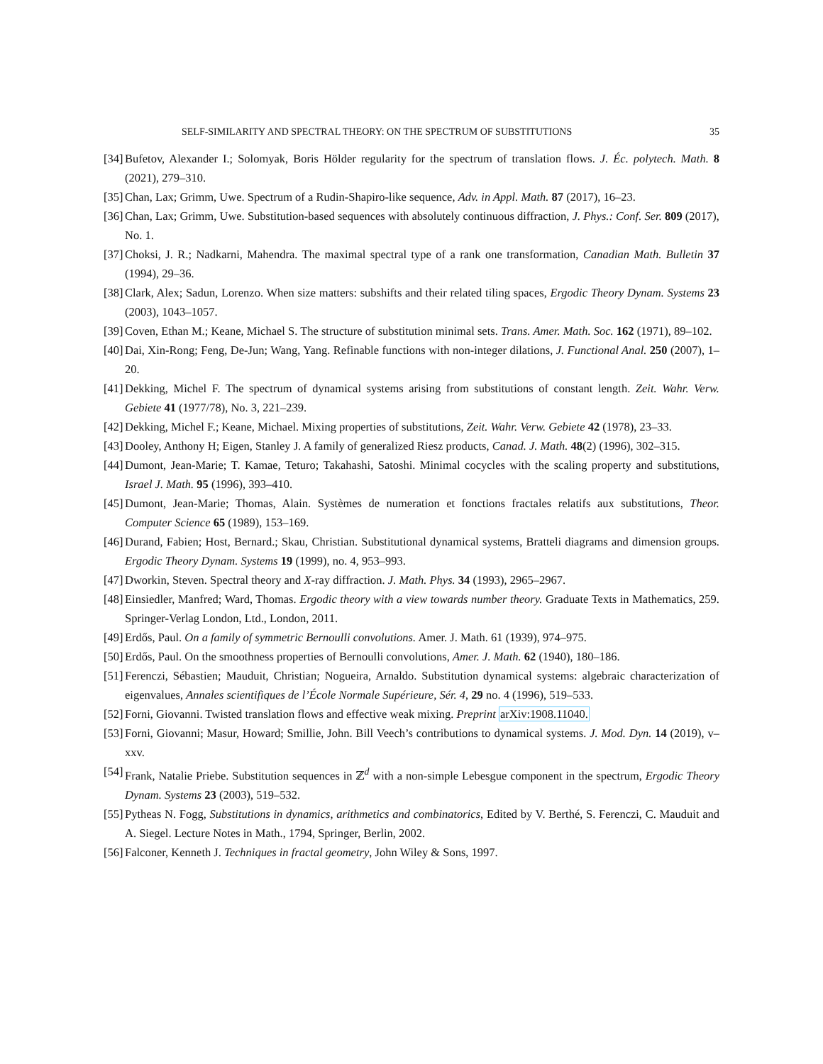SELF-SIMILARITY AND SPECTRAL THEORY: ON THE SPECTRUM OF SUBSTITUTIONS 35
[34] Bufetov, Alexander I.; Solomyak, Boris Hölder regularity for the spectrum of translation flows. J. Éc. polytech. Math. 8 (2021), 279–310.
[35] Chan, Lax; Grimm, Uwe. Spectrum of a Rudin-Shapiro-like sequence, Adv. in Appl. Math. 87 (2017), 16–23.
[36] Chan, Lax; Grimm, Uwe. Substitution-based sequences with absolutely continuous diffraction, J. Phys.: Conf. Ser. 809 (2017), No. 1.
[37] Choksi, J. R.; Nadkarni, Mahendra. The maximal spectral type of a rank one transformation, Canadian Math. Bulletin 37 (1994), 29–36.
[38] Clark, Alex; Sadun, Lorenzo. When size matters: subshifts and their related tiling spaces, Ergodic Theory Dynam. Systems 23 (2003), 1043–1057.
[39] Coven, Ethan M.; Keane, Michael S. The structure of substitution minimal sets. Trans. Amer. Math. Soc. 162 (1971), 89–102.
[40] Dai, Xin-Rong; Feng, De-Jun; Wang, Yang. Refinable functions with non-integer dilations, J. Functional Anal. 250 (2007), 1–20.
[41] Dekking, Michel F. The spectrum of dynamical systems arising from substitutions of constant length. Zeit. Wahr. Verw. Gebiete 41 (1977/78), No. 3, 221–239.
[42] Dekking, Michel F.; Keane, Michael. Mixing properties of substitutions, Zeit. Wahr. Verw. Gebiete 42 (1978), 23–33.
[43] Dooley, Anthony H; Eigen, Stanley J. A family of generalized Riesz products, Canad. J. Math. 48(2) (1996), 302–315.
[44] Dumont, Jean-Marie; T. Kamae, Teturo; Takahashi, Satoshi. Minimal cocycles with the scaling property and substitutions, Israel J. Math. 95 (1996), 393–410.
[45] Dumont, Jean-Marie; Thomas, Alain. Systèmes de numeration et fonctions fractales relatifs aux substitutions, Theor. Computer Science 65 (1989), 153–169.
[46] Durand, Fabien; Host, Bernard.; Skau, Christian. Substitutional dynamical systems, Bratteli diagrams and dimension groups. Ergodic Theory Dynam. Systems 19 (1999), no. 4, 953–993.
[47] Dworkin, Steven. Spectral theory and X-ray diffraction. J. Math. Phys. 34 (1993), 2965–2967.
[48] Einsiedler, Manfred; Ward, Thomas. Ergodic theory with a view towards number theory. Graduate Texts in Mathematics, 259. Springer-Verlag London, Ltd., London, 2011.
[49] Erdős, Paul. On a family of symmetric Bernoulli convolutions. Amer. J. Math. 61 (1939), 974–975.
[50] Erdős, Paul. On the smoothness properties of Bernoulli convolutions, Amer. J. Math. 62 (1940), 180–186.
[51] Ferenczi, Sébastien; Mauduit, Christian; Nogueira, Arnaldo. Substitution dynamical systems: algebraic characterization of eigenvalues, Annales scientifiques de l’École Normale Supérieure, Sér. 4, 29 no. 4 (1996), 519–533.
[52] Forni, Giovanni. Twisted translation flows and effective weak mixing. Preprint arXiv:1908.11040.
[53] Forni, Giovanni; Masur, Howard; Smillie, John. Bill Veech’s contributions to dynamical systems. J. Mod. Dyn. 14 (2019), v–xxv.
[54] Frank, Natalie Priebe. Substitution sequences in ℤ<sup>d</sup> with a non-simple Lebesgue component in the spectrum, Ergodic Theory Dynam. Systems 23 (2003), 519–532.
[55] Pytheas N. Fogg, Substitutions in dynamics, arithmetics and combinatorics, Edited by V. Berthé, S. Ferenczi, C. Mauduit and A. Siegel. Lecture Notes in Math., 1794, Springer, Berlin, 2002.
[56] Falconer, Kenneth J. Techniques in fractal geometry, John Wiley & Sons, 1997.